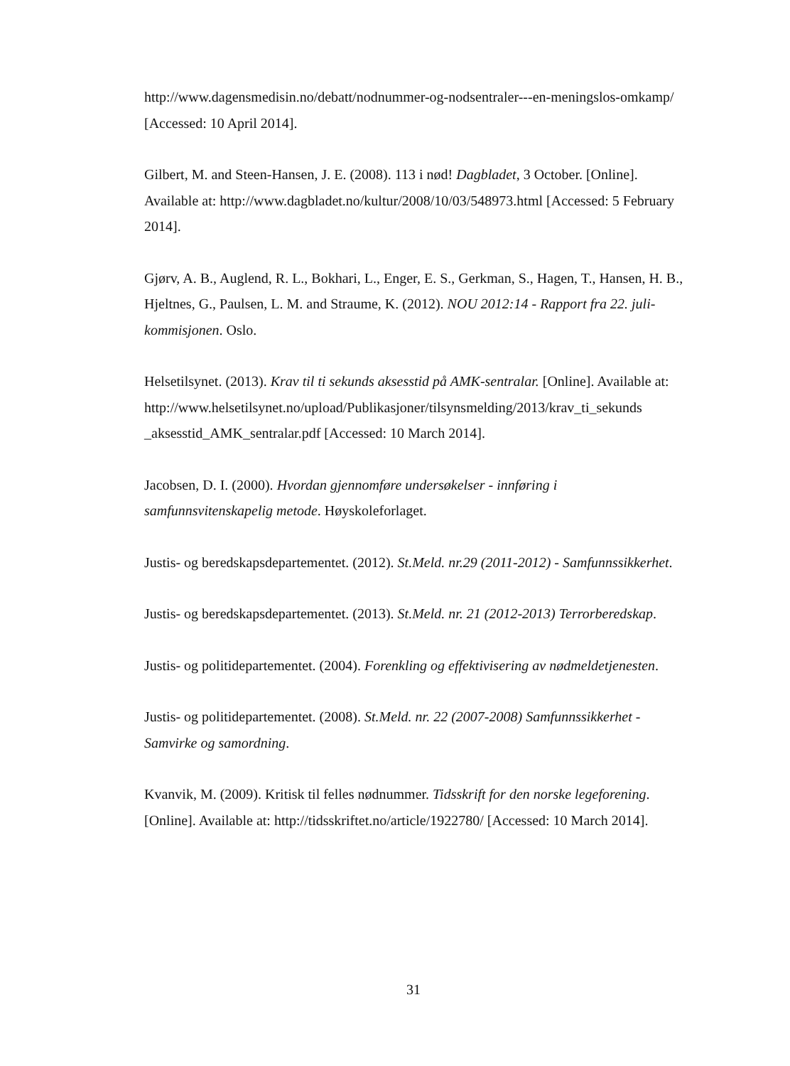http://www.dagensmedisin.no/debatt/nodnummer-og-nodsentraler---en-meningslos-omkamp/ [Accessed: 10 April 2014].
Gilbert, M. and Steen-Hansen, J. E. (2008). 113 i nød! Dagbladet, 3 October. [Online]. Available at: http://www.dagbladet.no/kultur/2008/10/03/548973.html [Accessed: 5 February 2014].
Gjørv, A. B., Auglend, R. L., Bokhari, L., Enger, E. S., Gerkman, S., Hagen, T., Hansen, H. B., Hjeltnes, G., Paulsen, L. M. and Straume, K. (2012). NOU 2012:14 - Rapport fra 22. juli-kommisjonen. Oslo.
Helsetilsynet. (2013). Krav til ti sekunds aksesstid på AMK-sentralar. [Online]. Available at:
http://www.helsetilsynet.no/upload/Publikasjoner/tilsynsmelding/2013/krav_ti_sekunds _aksesstid_AMK_sentralar.pdf [Accessed: 10 March 2014].
Jacobsen, D. I. (2000). Hvordan gjennomføre undersøkelser - innføring i samfunnsvitenskapelig metode. Høyskoleforlaget.
Justis- og beredskapsdepartementet. (2012). St.Meld. nr.29 (2011-2012) - Samfunnssikkerhet.
Justis- og beredskapsdepartementet. (2013). St.Meld. nr. 21 (2012-2013) Terrorberedskap.
Justis- og politidepartementet. (2004). Forenkling og effektivisering av nødmeldetjenesten.
Justis- og politidepartementet. (2008). St.Meld. nr. 22 (2007-2008) Samfunnssikkerhet - Samvirke og samordning.
Kvanvik, M. (2009). Kritisk til felles nødnummer. Tidsskrift for den norske legeforening. [Online]. Available at: http://tidsskriftet.no/article/1922780/ [Accessed: 10 March 2014].
31